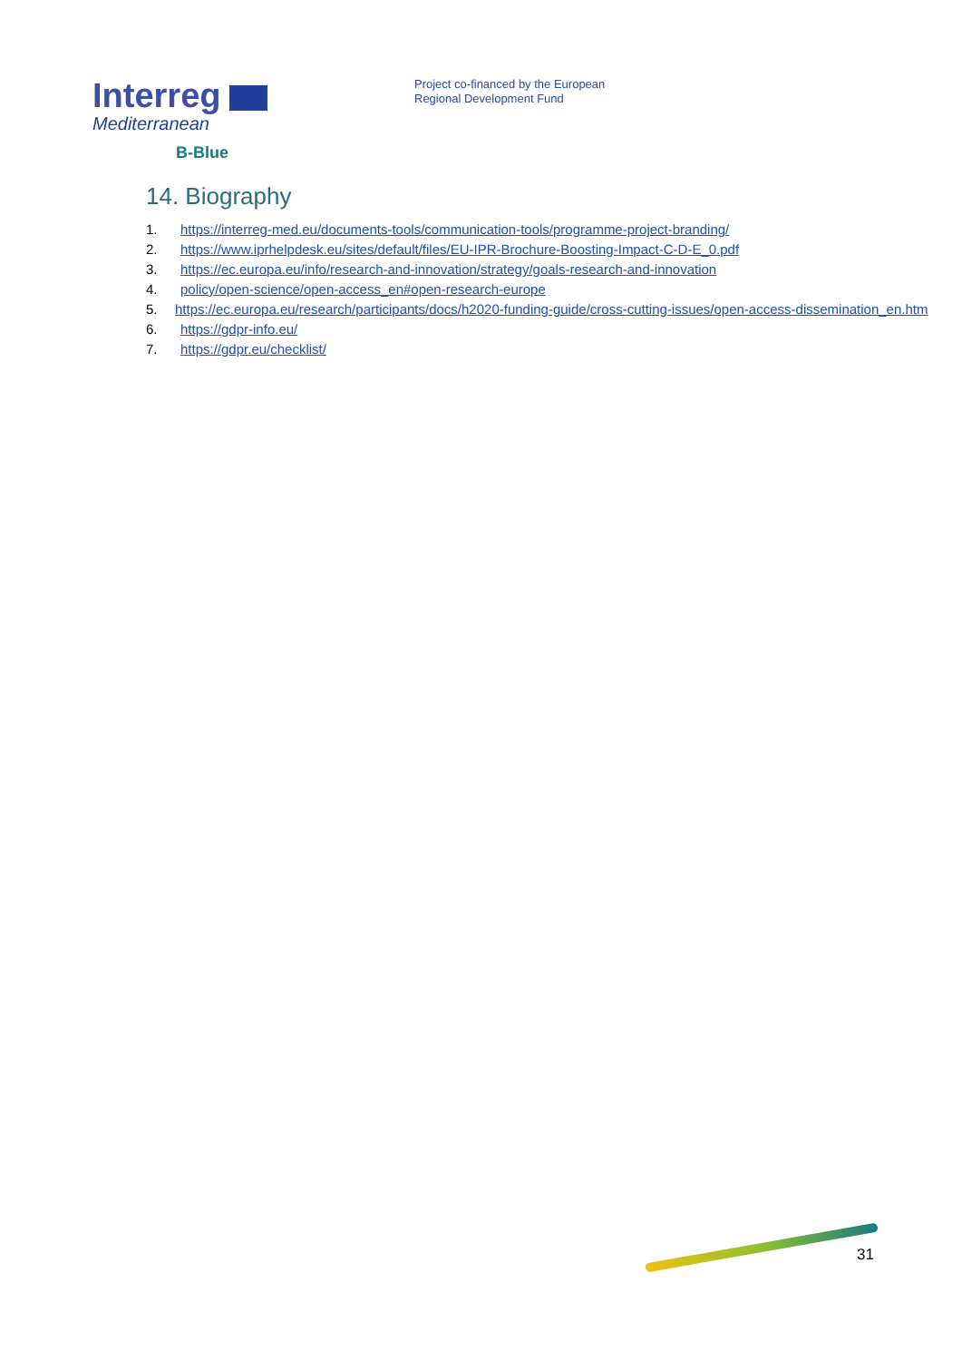Interreg
Mediterranean
B-Blue
Project co-financed by the European
Regional Development Fund
14. Biography
1. https://interreg-med.eu/documents-tools/communication-tools/programme-project-branding/
2. https://www.iprhelpdesk.eu/sites/default/files/EU-IPR-Brochure-Boosting-Impact-C-D-E_0.pdf
3. https://ec.europa.eu/info/research-and-innovation/strategy/goals-research-and-innovation
4. policy/open-science/open-access_en#open-research-europe
5. https://ec.europa.eu/research/participants/docs/h2020-funding-guide/cross-cutting-issues/open-access-dissemination_en.htm
6. https://gdpr-info.eu/
7. https://gdpr.eu/checklist/
31